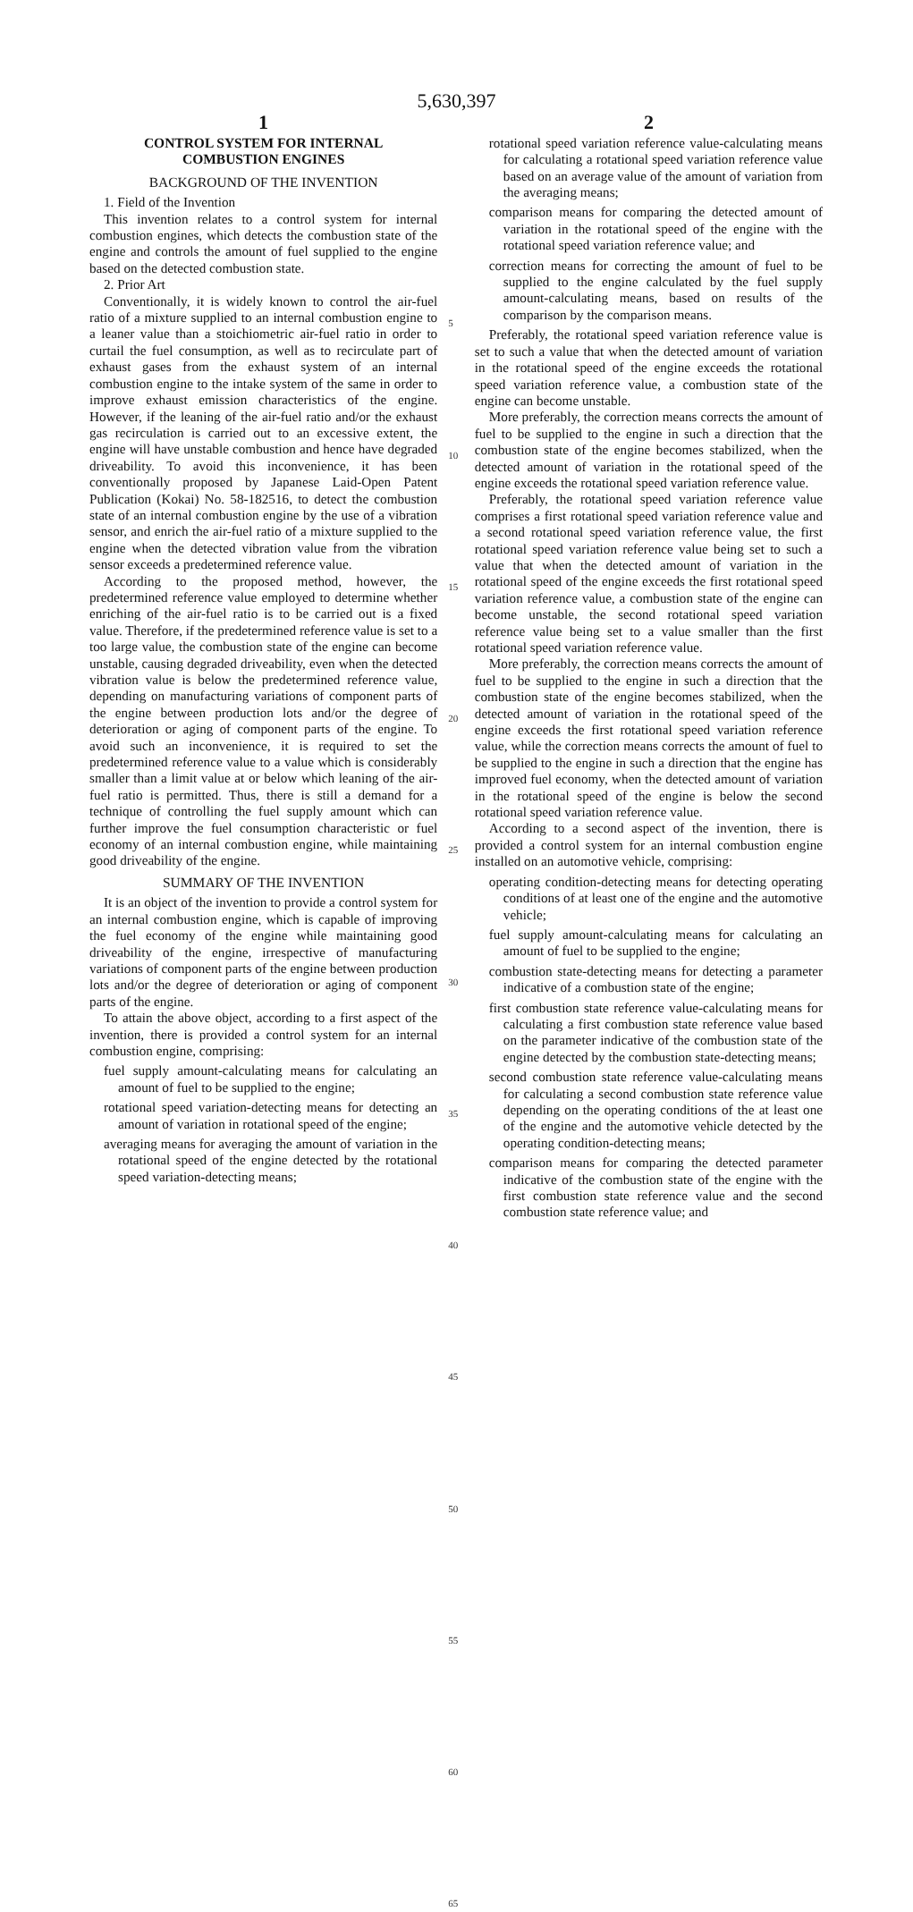5,630,397
1
CONTROL SYSTEM FOR INTERNAL
COMBUSTION ENGINES
BACKGROUND OF THE INVENTION
1. Field of the Invention
This invention relates to a control system for internal combustion engines, which detects the combustion state of the engine and controls the amount of fuel supplied to the engine based on the detected combustion state.
2. Prior Art
Conventionally, it is widely known to control the air-fuel ratio of a mixture supplied to an internal combustion engine to a leaner value than a stoichiometric air-fuel ratio in order to curtail the fuel consumption, as well as to recirculate part of exhaust gases from the exhaust system of an internal combustion engine to the intake system of the same in order to improve exhaust emission characteristics of the engine. However, if the leaning of the air-fuel ratio and/or the exhaust gas recirculation is carried out to an excessive extent, the engine will have unstable combustion and hence have degraded driveability. To avoid this inconvenience, it has been conventionally proposed by Japanese Laid-Open Patent Publication (Kokai) No. 58-182516, to detect the combustion state of an internal combustion engine by the use of a vibration sensor, and enrich the air-fuel ratio of a mixture supplied to the engine when the detected vibration value from the vibration sensor exceeds a predetermined reference value.
According to the proposed method, however, the predetermined reference value employed to determine whether enriching of the air-fuel ratio is to be carried out is a fixed value. Therefore, if the predetermined reference value is set to a too large value, the combustion state of the engine can become unstable, causing degraded driveability, even when the detected vibration value is below the predetermined reference value, depending on manufacturing variations of component parts of the engine between production lots and/or the degree of deterioration or aging of component parts of the engine. To avoid such an inconvenience, it is required to set the predetermined reference value to a value which is considerably smaller than a limit value at or below which leaning of the air-fuel ratio is permitted. Thus, there is still a demand for a technique of controlling the fuel supply amount which can further improve the fuel consumption characteristic or fuel economy of an internal combustion engine, while maintaining good driveability of the engine.
SUMMARY OF THE INVENTION
It is an object of the invention to provide a control system for an internal combustion engine, which is capable of improving the fuel economy of the engine while maintaining good driveability of the engine, irrespective of manufacturing variations of component parts of the engine between production lots and/or the degree of deterioration or aging of component parts of the engine.
To attain the above object, according to a first aspect of the invention, there is provided a control system for an internal combustion engine, comprising:
fuel supply amount-calculating means for calculating an amount of fuel to be supplied to the engine;
rotational speed variation-detecting means for detecting an amount of variation in rotational speed of the engine;
averaging means for averaging the amount of variation in the rotational speed of the engine detected by the rotational speed variation-detecting means;
5
10
15
20
25
30
35
40
45
50
55
60
65
2
rotational speed variation reference value-calculating means for calculating a rotational speed variation reference value based on an average value of the amount of variation from the averaging means;
comparison means for comparing the detected amount of variation in the rotational speed of the engine with the rotational speed variation reference value; and
correction means for correcting the amount of fuel to be supplied to the engine calculated by the fuel supply amount-calculating means, based on results of the comparison by the comparison means.
Preferably, the rotational speed variation reference value is set to such a value that when the detected amount of variation in the rotational speed of the engine exceeds the rotational speed variation reference value, a combustion state of the engine can become unstable.
More preferably, the correction means corrects the amount of fuel to be supplied to the engine in such a direction that the combustion state of the engine becomes stabilized, when the detected amount of variation in the rotational speed of the engine exceeds the rotational speed variation reference value.
Preferably, the rotational speed variation reference value comprises a first rotational speed variation reference value and a second rotational speed variation reference value, the first rotational speed variation reference value being set to such a value that when the detected amount of variation in the rotational speed of the engine exceeds the first rotational speed variation reference value, a combustion state of the engine can become unstable, the second rotational speed variation reference value being set to a value smaller than the first rotational speed variation reference value.
More preferably, the correction means corrects the amount of fuel to be supplied to the engine in such a direction that the combustion state of the engine becomes stabilized, when the detected amount of variation in the rotational speed of the engine exceeds the first rotational speed variation reference value, while the correction means corrects the amount of fuel to be supplied to the engine in such a direction that the engine has improved fuel economy, when the detected amount of variation in the rotational speed of the engine is below the second rotational speed variation reference value.
According to a second aspect of the invention, there is provided a control system for an internal combustion engine installed on an automotive vehicle, comprising:
operating condition-detecting means for detecting operating conditions of at least one of the engine and the automotive vehicle;
fuel supply amount-calculating means for calculating an amount of fuel to be supplied to the engine;
combustion state-detecting means for detecting a parameter indicative of a combustion state of the engine;
first combustion state reference value-calculating means for calculating a first combustion state reference value based on the parameter indicative of the combustion state of the engine detected by the combustion state-detecting means;
second combustion state reference value-calculating means for calculating a second combustion state reference value depending on the operating conditions of the at least one of the engine and the automotive vehicle detected by the operating condition-detecting means;
comparison means for comparing the detected parameter indicative of the combustion state of the engine with the first combustion state reference value and the second combustion state reference value; and